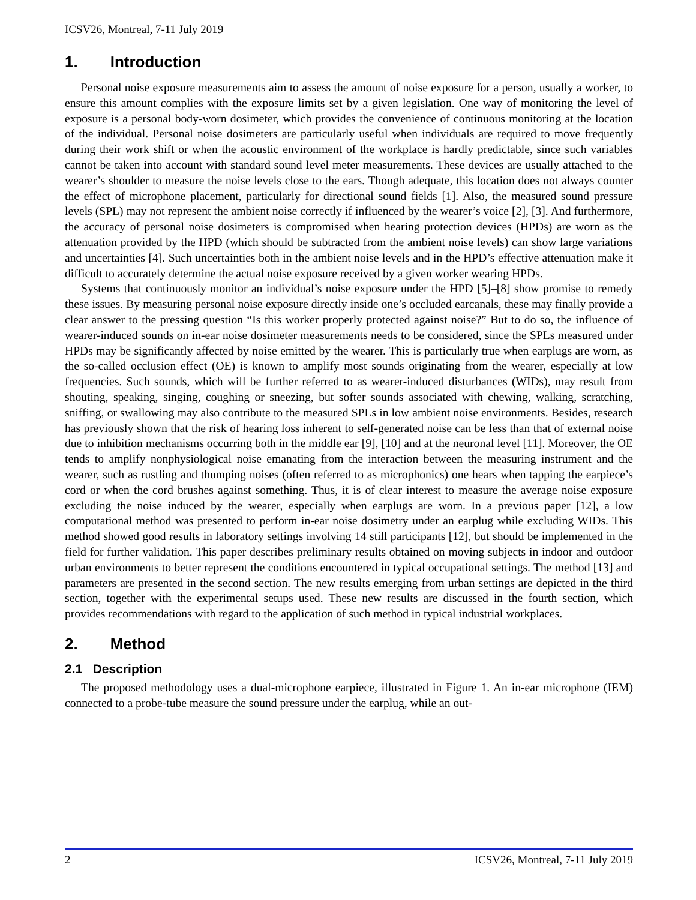ICSV26, Montreal, 7-11 July 2019
1. Introduction
Personal noise exposure measurements aim to assess the amount of noise exposure for a person, usually a worker, to ensure this amount complies with the exposure limits set by a given legislation. One way of monitoring the level of exposure is a personal body-worn dosimeter, which provides the convenience of continuous monitoring at the location of the individual. Personal noise dosimeters are particularly useful when individuals are required to move frequently during their work shift or when the acoustic environment of the workplace is hardly predictable, since such variables cannot be taken into account with standard sound level meter measurements. These devices are usually attached to the wearer’s shoulder to measure the noise levels close to the ears. Though adequate, this location does not always counter the effect of microphone placement, particularly for directional sound fields [1]. Also, the measured sound pressure levels (SPL) may not represent the ambient noise correctly if influenced by the wearer’s voice [2], [3]. And furthermore, the accuracy of personal noise dosimeters is compromised when hearing protection devices (HPDs) are worn as the attenuation provided by the HPD (which should be subtracted from the ambient noise levels) can show large variations and uncertainties [4]. Such uncertainties both in the ambient noise levels and in the HPD’s effective attenuation make it difficult to accurately determine the actual noise exposure received by a given worker wearing HPDs.
Systems that continuously monitor an individual’s noise exposure under the HPD [5]–[8] show promise to remedy these issues. By measuring personal noise exposure directly inside one’s occluded earcanals, these may finally provide a clear answer to the pressing question “Is this worker properly protected against noise?” But to do so, the influence of wearer-induced sounds on in-ear noise dosimeter measurements needs to be considered, since the SPLs measured under HPDs may be significantly affected by noise emitted by the wearer. This is particularly true when earplugs are worn, as the so-called occlusion effect (OE) is known to amplify most sounds originating from the wearer, especially at low frequencies. Such sounds, which will be further referred to as wearer-induced disturbances (WIDs), may result from shouting, speaking, singing, coughing or sneezing, but softer sounds associated with chewing, walking, scratching, sniffing, or swallowing may also contribute to the measured SPLs in low ambient noise environments. Besides, research has previously shown that the risk of hearing loss inherent to self-generated noise can be less than that of external noise due to inhibition mechanisms occurring both in the middle ear [9], [10] and at the neuronal level [11]. Moreover, the OE tends to amplify nonphysiological noise emanating from the interaction between the measuring instrument and the wearer, such as rustling and thumping noises (often referred to as microphonics) one hears when tapping the earpiece’s cord or when the cord brushes against something. Thus, it is of clear interest to measure the average noise exposure excluding the noise induced by the wearer, especially when earplugs are worn. In a previous paper [12], a low computational method was presented to perform in-ear noise dosimetry under an earplug while excluding WIDs. This method showed good results in laboratory settings involving 14 still participants [12], but should be implemented in the field for further validation. This paper describes preliminary results obtained on moving subjects in indoor and outdoor urban environments to better represent the conditions encountered in typical occupational settings. The method [13] and parameters are presented in the second section. The new results emerging from urban settings are depicted in the third section, together with the experimental setups used. These new results are discussed in the fourth section, which provides recommendations with regard to the application of such method in typical industrial workplaces.
2. Method
2.1 Description
The proposed methodology uses a dual-microphone earpiece, illustrated in Figure 1. An in-ear microphone (IEM) connected to a probe-tube measure the sound pressure under the earplug, while an out-
2 ICSV26, Montreal, 7-11 July 2019